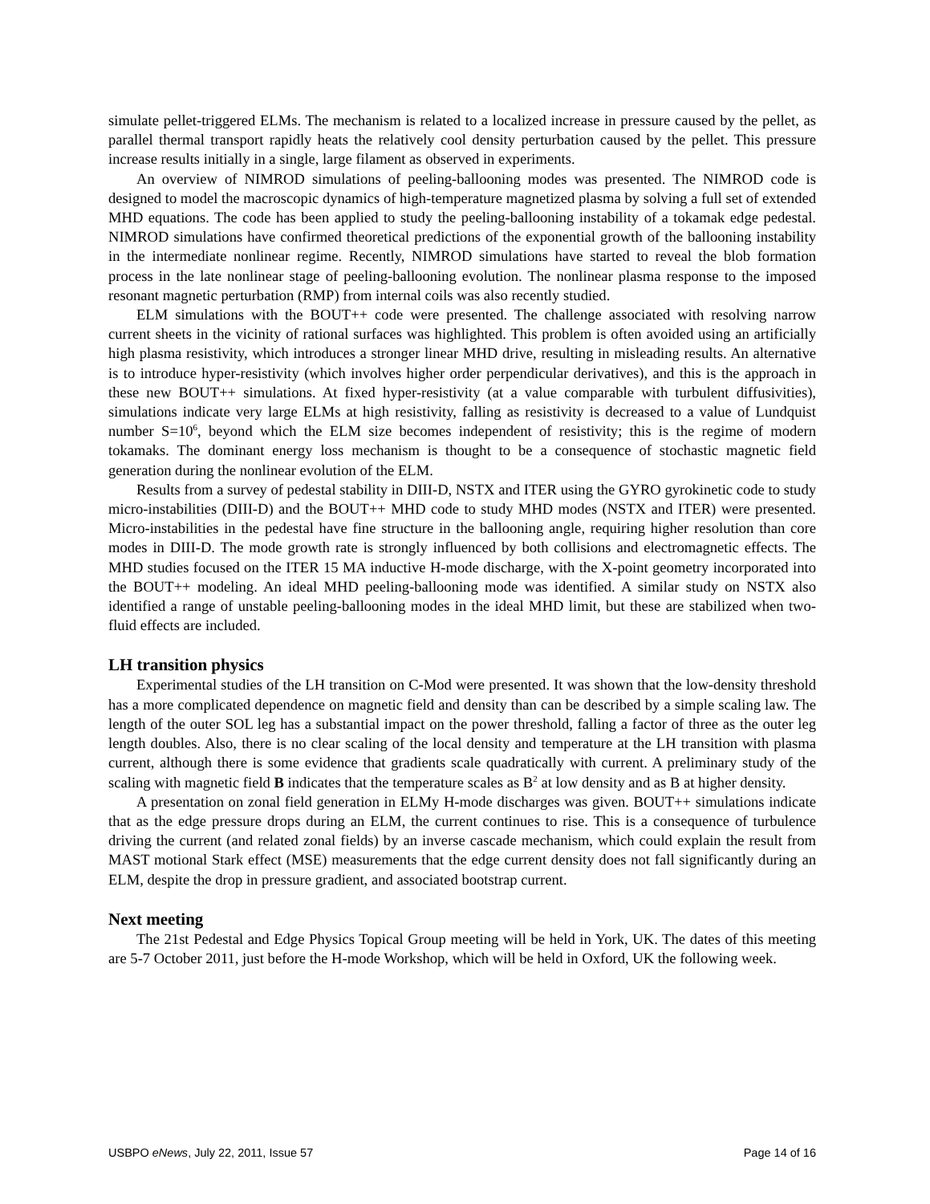simulate pellet-triggered ELMs. The mechanism is related to a localized increase in pressure caused by the pellet, as parallel thermal transport rapidly heats the relatively cool density perturbation caused by the pellet. This pressure increase results initially in a single, large filament as observed in experiments.
An overview of NIMROD simulations of peeling-ballooning modes was presented. The NIMROD code is designed to model the macroscopic dynamics of high-temperature magnetized plasma by solving a full set of extended MHD equations. The code has been applied to study the peeling-ballooning instability of a tokamak edge pedestal. NIMROD simulations have confirmed theoretical predictions of the exponential growth of the ballooning instability in the intermediate nonlinear regime. Recently, NIMROD simulations have started to reveal the blob formation process in the late nonlinear stage of peeling-ballooning evolution. The nonlinear plasma response to the imposed resonant magnetic perturbation (RMP) from internal coils was also recently studied.
ELM simulations with the BOUT++ code were presented. The challenge associated with resolving narrow current sheets in the vicinity of rational surfaces was highlighted. This problem is often avoided using an artificially high plasma resistivity, which introduces a stronger linear MHD drive, resulting in misleading results. An alternative is to introduce hyper-resistivity (which involves higher order perpendicular derivatives), and this is the approach in these new BOUT++ simulations. At fixed hyper-resistivity (at a value comparable with turbulent diffusivities), simulations indicate very large ELMs at high resistivity, falling as resistivity is decreased to a value of Lundquist number S=10<sup>6</sup>, beyond which the ELM size becomes independent of resistivity; this is the regime of modern tokamaks. The dominant energy loss mechanism is thought to be a consequence of stochastic magnetic field generation during the nonlinear evolution of the ELM.
Results from a survey of pedestal stability in DIII-D, NSTX and ITER using the GYRO gyrokinetic code to study micro-instabilities (DIII-D) and the BOUT++ MHD code to study MHD modes (NSTX and ITER) were presented. Micro-instabilities in the pedestal have fine structure in the ballooning angle, requiring higher resolution than core modes in DIII-D. The mode growth rate is strongly influenced by both collisions and electromagnetic effects. The MHD studies focused on the ITER 15 MA inductive H-mode discharge, with the X-point geometry incorporated into the BOUT++ modeling. An ideal MHD peeling-ballooning mode was identified. A similar study on NSTX also identified a range of unstable peeling-ballooning modes in the ideal MHD limit, but these are stabilized when two-fluid effects are included.
LH transition physics
Experimental studies of the LH transition on C-Mod were presented. It was shown that the low-density threshold has a more complicated dependence on magnetic field and density than can be described by a simple scaling law. The length of the outer SOL leg has a substantial impact on the power threshold, falling a factor of three as the outer leg length doubles. Also, there is no clear scaling of the local density and temperature at the LH transition with plasma current, although there is some evidence that gradients scale quadratically with current. A preliminary study of the scaling with magnetic field B indicates that the temperature scales as B<sup>2</sup> at low density and as B at higher density.
A presentation on zonal field generation in ELMy H-mode discharges was given. BOUT++ simulations indicate that as the edge pressure drops during an ELM, the current continues to rise. This is a consequence of turbulence driving the current (and related zonal fields) by an inverse cascade mechanism, which could explain the result from MAST motional Stark effect (MSE) measurements that the edge current density does not fall significantly during an ELM, despite the drop in pressure gradient, and associated bootstrap current.
Next meeting
The 21st Pedestal and Edge Physics Topical Group meeting will be held in York, UK. The dates of this meeting are 5-7 October 2011, just before the H-mode Workshop, which will be held in Oxford, UK the following week.
USBPO eNews, July 22, 2011, Issue 57 Page 14 of 16